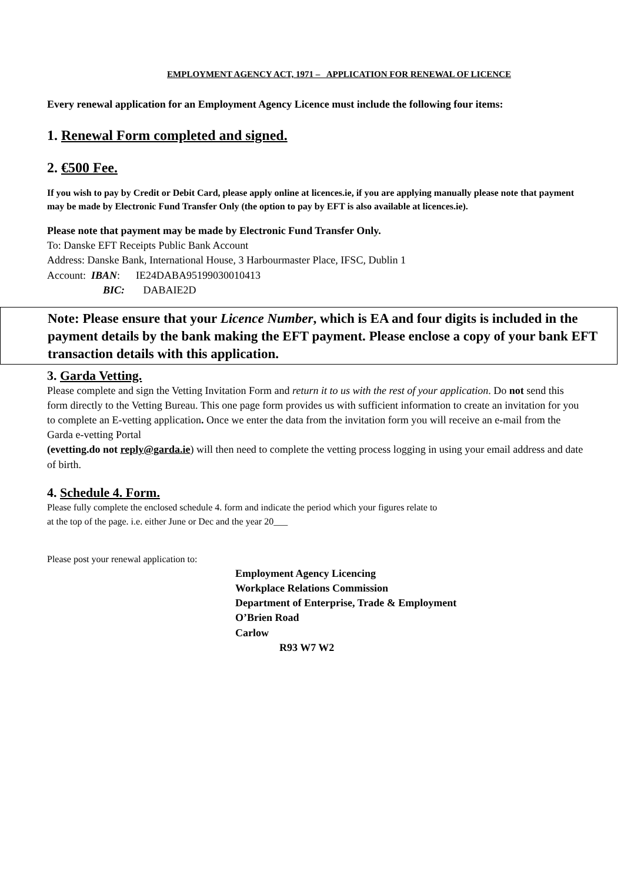EMPLOYMENT AGENCY ACT, 1971 – APPLICATION FOR RENEWAL OF LICENCE
Every renewal application for an Employment Agency Licence must include the following four items:
1. Renewal Form completed and signed.
2. €500 Fee.
If you wish to pay by Credit or Debit Card, please apply online at licences.ie, if you are applying manually please note that payment may be made by Electronic Fund Transfer Only (the option to pay by EFT is also available at licences.ie).
Please note that payment may be made by Electronic Fund Transfer Only.
To: Danske EFT Receipts Public Bank Account
Address: Danske Bank, International House, 3 Harbourmaster Place, IFSC, Dublin 1
Account: IBAN: IE24DABA95199030010413
BIC: DABAIE2D
Note: Please ensure that your Licence Number, which is EA and four digits is included in the payment details by the bank making the EFT payment. Please enclose a copy of your bank EFT transaction details with this application.
3. Garda Vetting.
Please complete and sign the Vetting Invitation Form and return it to us with the rest of your application. Do not send this form directly to the Vetting Bureau. This one page form provides us with sufficient information to create an invitation for you to complete an E-vetting application. Once we enter the data from the invitation form you will receive an e-mail from the Garda e-vetting Portal
(evetting.do not reply@garda.ie) will then need to complete the vetting process logging in using your email address and date of birth.
4. Schedule 4. Form.
Please fully complete the enclosed schedule 4. form and indicate the period which your figures relate to
at the top of the page. i.e. either June or Dec and the year 20___
Please post your renewal application to:
Employment Agency Licencing
Workplace Relations Commission
Department of Enterprise, Trade & Employment
O’Brien Road
Carlow
R93 W7 W2